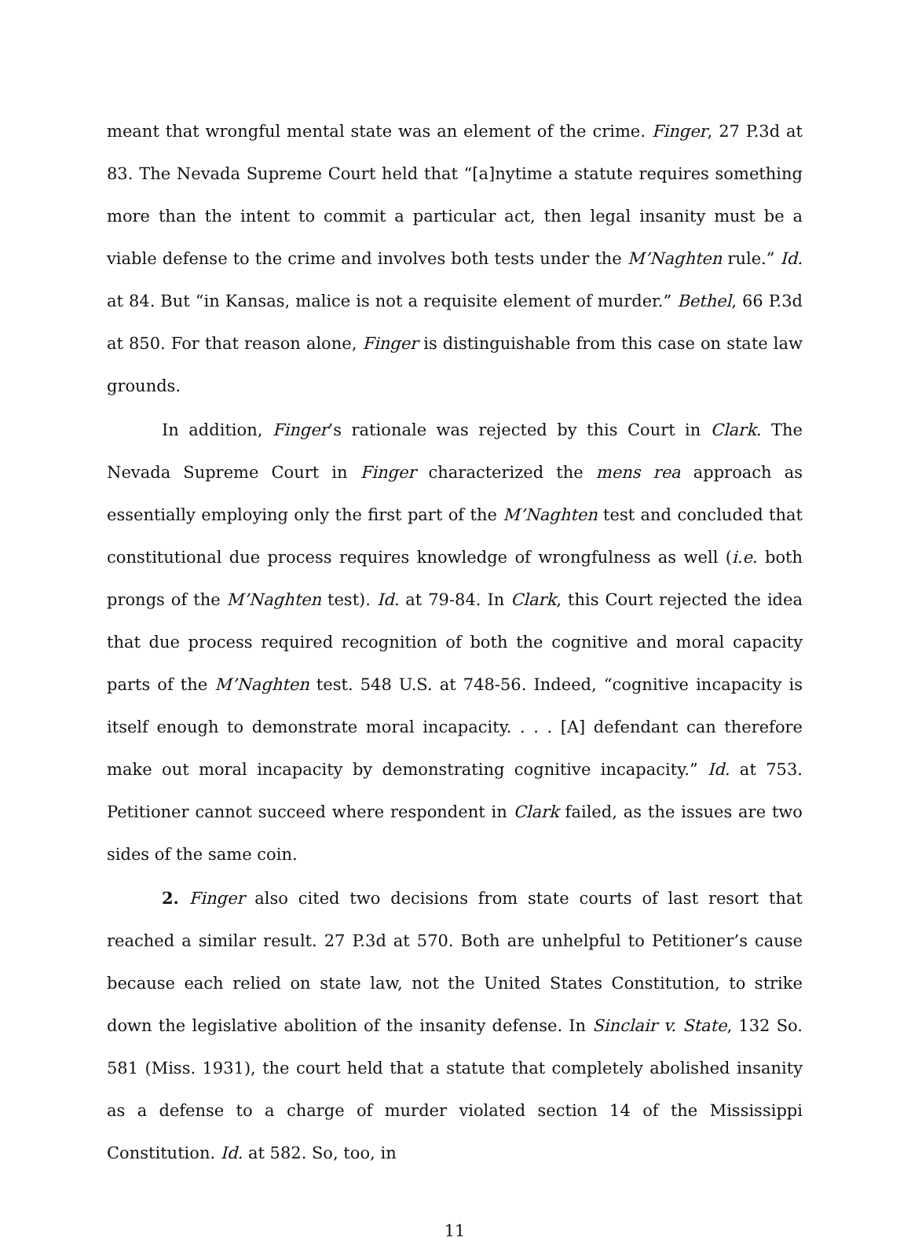meant that wrongful mental state was an element of the crime. Finger, 27 P.3d at 83. The Nevada Supreme Court held that “[a]nytime a statute requires something more than the intent to commit a particular act, then legal insanity must be a viable defense to the crime and involves both tests under the M’Naghten rule.” Id. at 84. But “in Kansas, malice is not a requisite element of murder.” Bethel, 66 P.3d at 850. For that reason alone, Finger is distinguishable from this case on state law grounds.
In addition, Finger’s rationale was rejected by this Court in Clark. The Nevada Supreme Court in Finger characterized the mens rea approach as essentially employing only the first part of the M’Naghten test and concluded that constitutional due process requires knowledge of wrongfulness as well (i.e. both prongs of the M’Naghten test). Id. at 79-84. In Clark, this Court rejected the idea that due process required recognition of both the cognitive and moral capacity parts of the M’Naghten test. 548 U.S. at 748-56. Indeed, “cognitive incapacity is itself enough to demonstrate moral incapacity. . . . [A] defendant can therefore make out moral incapacity by demonstrating cognitive incapacity.” Id. at 753. Petitioner cannot succeed where respondent in Clark failed, as the issues are two sides of the same coin.
2. Finger also cited two decisions from state courts of last resort that reached a similar result. 27 P.3d at 570. Both are unhelpful to Petitioner’s cause because each relied on state law, not the United States Constitution, to strike down the legislative abolition of the insanity defense. In Sinclair v. State, 132 So. 581 (Miss. 1931), the court held that a statute that completely abolished insanity as a defense to a charge of murder violated section 14 of the Mississippi Constitution. Id. at 582. So, too, in
11